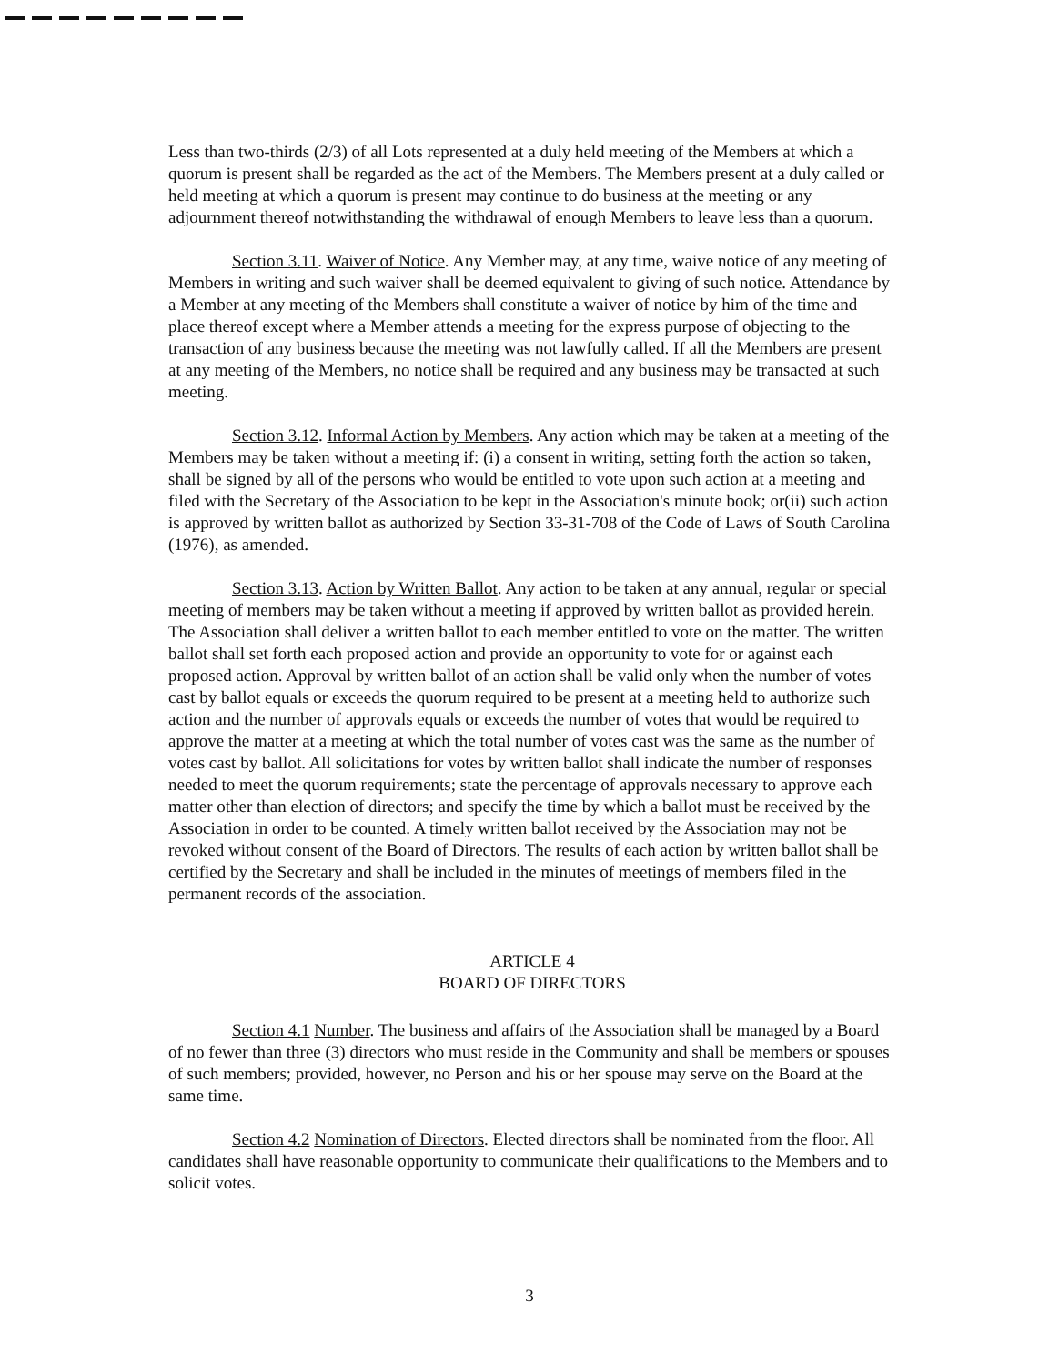Less than two-thirds (2/3) of all Lots represented at a duly held meeting of the Members at which a quorum is present shall be regarded as the act of the Members. The Members present at a duly called or held meeting at which a quorum is present may continue to do business at the meeting or any adjournment thereof notwithstanding the withdrawal of enough Members to leave less than a quorum.
Section 3.11. Waiver of Notice. Any Member may, at any time, waive notice of any meeting of Members in writing and such waiver shall be deemed equivalent to giving of such notice. Attendance by a Member at any meeting of the Members shall constitute a waiver of notice by him of the time and place thereof except where a Member attends a meeting for the express purpose of objecting to the transaction of any business because the meeting was not lawfully called. If all the Members are present at any meeting of the Members, no notice shall be required and any business may be transacted at such meeting.
Section 3.12. Informal Action by Members. Any action which may be taken at a meeting of the Members may be taken without a meeting if: (i) a consent in writing, setting forth the action so taken, shall be signed by all of the persons who would be entitled to vote upon such action at a meeting and filed with the Secretary of the Association to be kept in the Association's minute book; or(ii) such action is approved by written ballot as authorized by Section 33-31-708 of the Code of Laws of South Carolina (1976), as amended.
Section 3.13. Action by Written Ballot. Any action to be taken at any annual, regular or special meeting of members may be taken without a meeting if approved by written ballot as provided herein. The Association shall deliver a written ballot to each member entitled to vote on the matter. The written ballot shall set forth each proposed action and provide an opportunity to vote for or against each proposed action. Approval by written ballot of an action shall be valid only when the number of votes cast by ballot equals or exceeds the quorum required to be present at a meeting held to authorize such action and the number of approvals equals or exceeds the number of votes that would be required to approve the matter at a meeting at which the total number of votes cast was the same as the number of votes cast by ballot. All solicitations for votes by written ballot shall indicate the number of responses needed to meet the quorum requirements; state the percentage of approvals necessary to approve each matter other than election of directors; and specify the time by which a ballot must be received by the Association in order to be counted. A timely written ballot received by the Association may not be revoked without consent of the Board of Directors. The results of each action by written ballot shall be certified by the Secretary and shall be included in the minutes of meetings of members filed in the permanent records of the association.
ARTICLE 4
BOARD OF DIRECTORS
Section 4.1 Number. The business and affairs of the Association shall be managed by a Board of no fewer than three (3) directors who must reside in the Community and shall be members or spouses of such members; provided, however, no Person and his or her spouse may serve on the Board at the same time.
Section 4.2 Nomination of Directors. Elected directors shall be nominated from the floor. All candidates shall have reasonable opportunity to communicate their qualifications to the Members and to solicit votes.
3